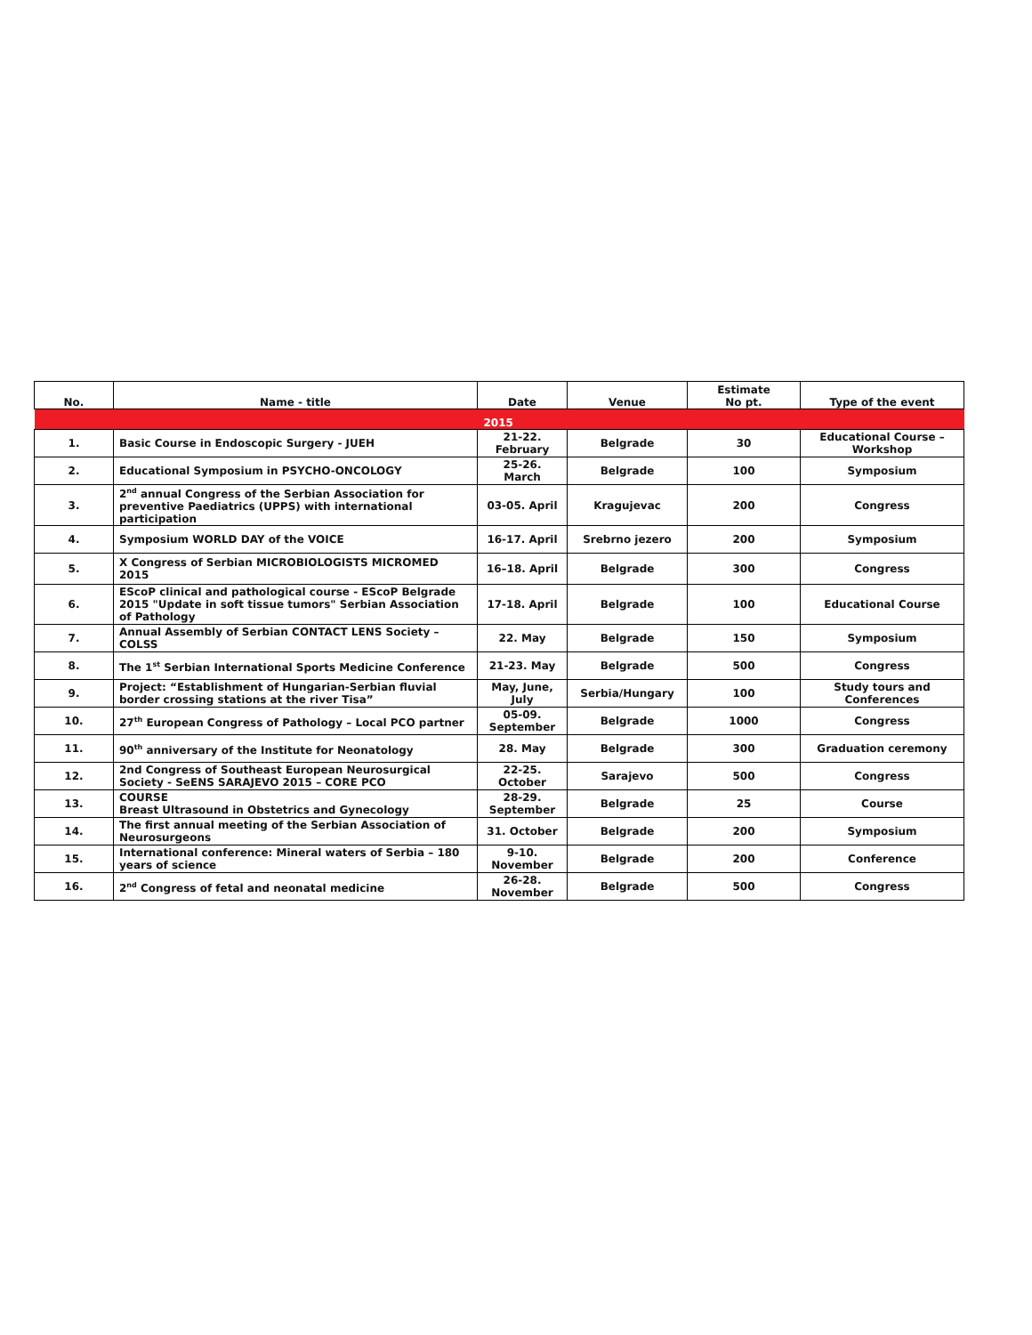| No. | Name - title | Date | Venue | Estimate No pt. | Type of the event |
| --- | --- | --- | --- | --- | --- |
| 2015 | | | | | |
| 1. | Basic Course in Endoscopic Surgery - JUEH | 21-22. February | Belgrade | 30 | Educational Course – Workshop |
| 2. | Educational Symposium in PSYCHO-ONCOLOGY | 25-26. March | Belgrade | 100 | Symposium |
| 3. | 2<sup>nd</sup> annual Congress of the Serbian Association for preventive Paediatrics (UPPS) with international participation | 03-05. April | Kragujevac | 200 | Congress |
| 4. | Symposium WORLD DAY of the VOICE | 16-17. April | Srebrno jezero | 200 | Symposium |
| 5. | X Congress of Serbian MICROBIOLOGISTS MICROMED 2015 | 16–18. April | Belgrade | 300 | Congress |
| 6. | EScoP clinical and pathological course - EScoP Belgrade 2015 "Update in soft tissue tumors" Serbian Association of Pathology | 17-18. April | Belgrade | 100 | Educational Course |
| 7. | Annual Assembly of Serbian CONTACT LENS Society – COLSS | 22. May | Belgrade | 150 | Symposium |
| 8. | The 1<sup>st</sup> Serbian International Sports Medicine Conference | 21-23. May | Belgrade | 500 | Congress |
| 9. | Project: “Establishment of Hungarian-Serbian fluvial border crossing stations at the river Tisa” | May, June, July | Serbia/Hungary | 100 | Study tours and Conferences |
| 10. | 27<sup>th</sup> European Congress of Pathology – Local PCO partner | 05-09. September | Belgrade | 1000 | Congress |
| 11. | 90<sup>th</sup> anniversary of the Institute for Neonatology | 28. May | Belgrade | 300 | Graduation ceremony |
| 12. | 2nd Congress of Southeast European Neurosurgical Society - SeENS SARAJEVO 2015 – CORE PCO | 22-25. October | Sarajevo | 500 | Congress |
| 13. | COURSE Breast Ultrasound in Obstetrics and Gynecology | 28-29. September | Belgrade | 25 | Course |
| 14. | The first annual meeting of the Serbian Association of Neurosurgeons | 31. October | Belgrade | 200 | Symposium |
| 15. | International conference: Mineral waters of Serbia – 180 years of science | 9-10. November | Belgrade | 200 | Conference |
| 16. | 2<sup>nd</sup> Congress of fetal and neonatal medicine | 26-28. November | Belgrade | 500 | Congress |